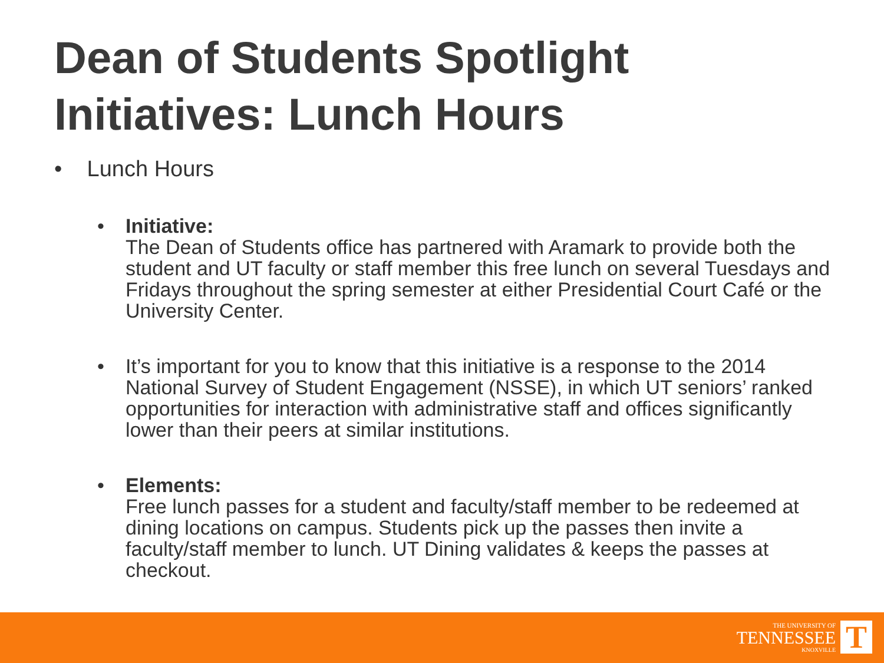Dean of Students Spotlight
Initiatives: Lunch Hours
• Lunch Hours
• Initiative:
The Dean of Students office has partnered with Aramark to provide both the student and UT faculty or staff member this free lunch on several Tuesdays and Fridays throughout the spring semester at either Presidential Court Café or the University Center.
• It’s important for you to know that this initiative is a response to the 2014 National Survey of Student Engagement (NSSE), in which UT seniors’ ranked opportunities for interaction with administrative staff and offices significantly lower than their peers at similar institutions.
• Elements:
Free lunch passes for a student and faculty/staff member to be redeemed at dining locations on campus. Students pick up the passes then invite a faculty/staff member to lunch. UT Dining validates & keeps the passes at checkout.
THE UNIVERSITY OF
TENNESSEE
KNOXVILLE
T